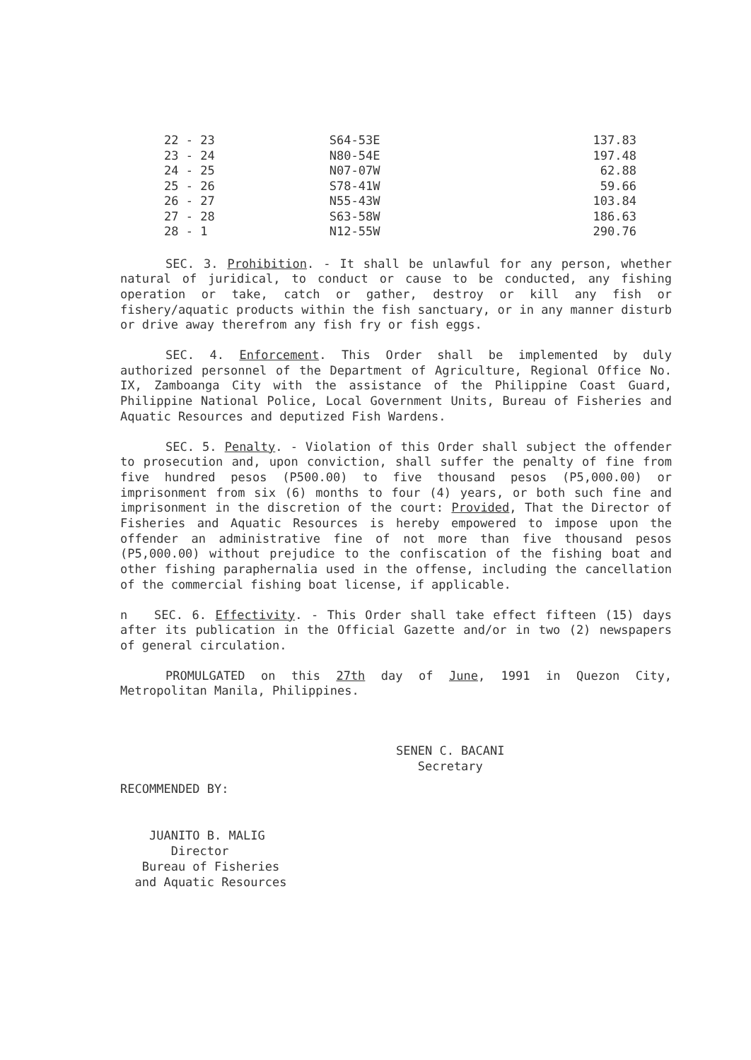| 22 - 23 | S64-53E | 137.83 |
| 23 - 24 | N80-54E | 197.48 |
| 24 - 25 | N07-07W | 62.88 |
| 25 - 26 | S78-41W | 59.66 |
| 26 - 27 | N55-43W | 103.84 |
| 27 - 28 | S63-58W | 186.63 |
| 28 - 1 | N12-55W | 290.76 |
SEC. 3. Prohibition. - It shall be unlawful for any person, whether natural of juridical, to conduct or cause to be conducted, any fishing operation or take, catch or gather, destroy or kill any fish or fishery/aquatic products within the fish sanctuary, or in any manner disturb or drive away therefrom any fish fry or fish eggs.
SEC. 4. Enforcement. This Order shall be implemented by duly authorized personnel of the Department of Agriculture, Regional Office No. IX, Zamboanga City with the assistance of the Philippine Coast Guard, Philippine National Police, Local Government Units, Bureau of Fisheries and Aquatic Resources and deputized Fish Wardens.
SEC. 5. Penalty. - Violation of this Order shall subject the offender to prosecution and, upon conviction, shall suffer the penalty of fine from five hundred pesos (P500.00) to five thousand pesos (P5,000.00) or imprisonment from six (6) months to four (4) years, or both such fine and imprisonment in the discretion of the court: Provided, That the Director of Fisheries and Aquatic Resources is hereby empowered to impose upon the offender an administrative fine of not more than five thousand pesos (P5,000.00) without prejudice to the confiscation of the fishing boat and other fishing paraphernalia used in the offense, including the cancellation of the commercial fishing boat license, if applicable.
n SEC. 6. Effectivity. - This Order shall take effect fifteen (15) days after its publication in the Official Gazette and/or in two (2) newspapers of general circulation.
PROMULGATED on this 27th day of June, 1991 in Quezon City, Metropolitan Manila, Philippines.
SENEN C. BACANI
Secretary
RECOMMENDED BY:
JUANITO B. MALIG
Director
Bureau of Fisheries
and Aquatic Resources